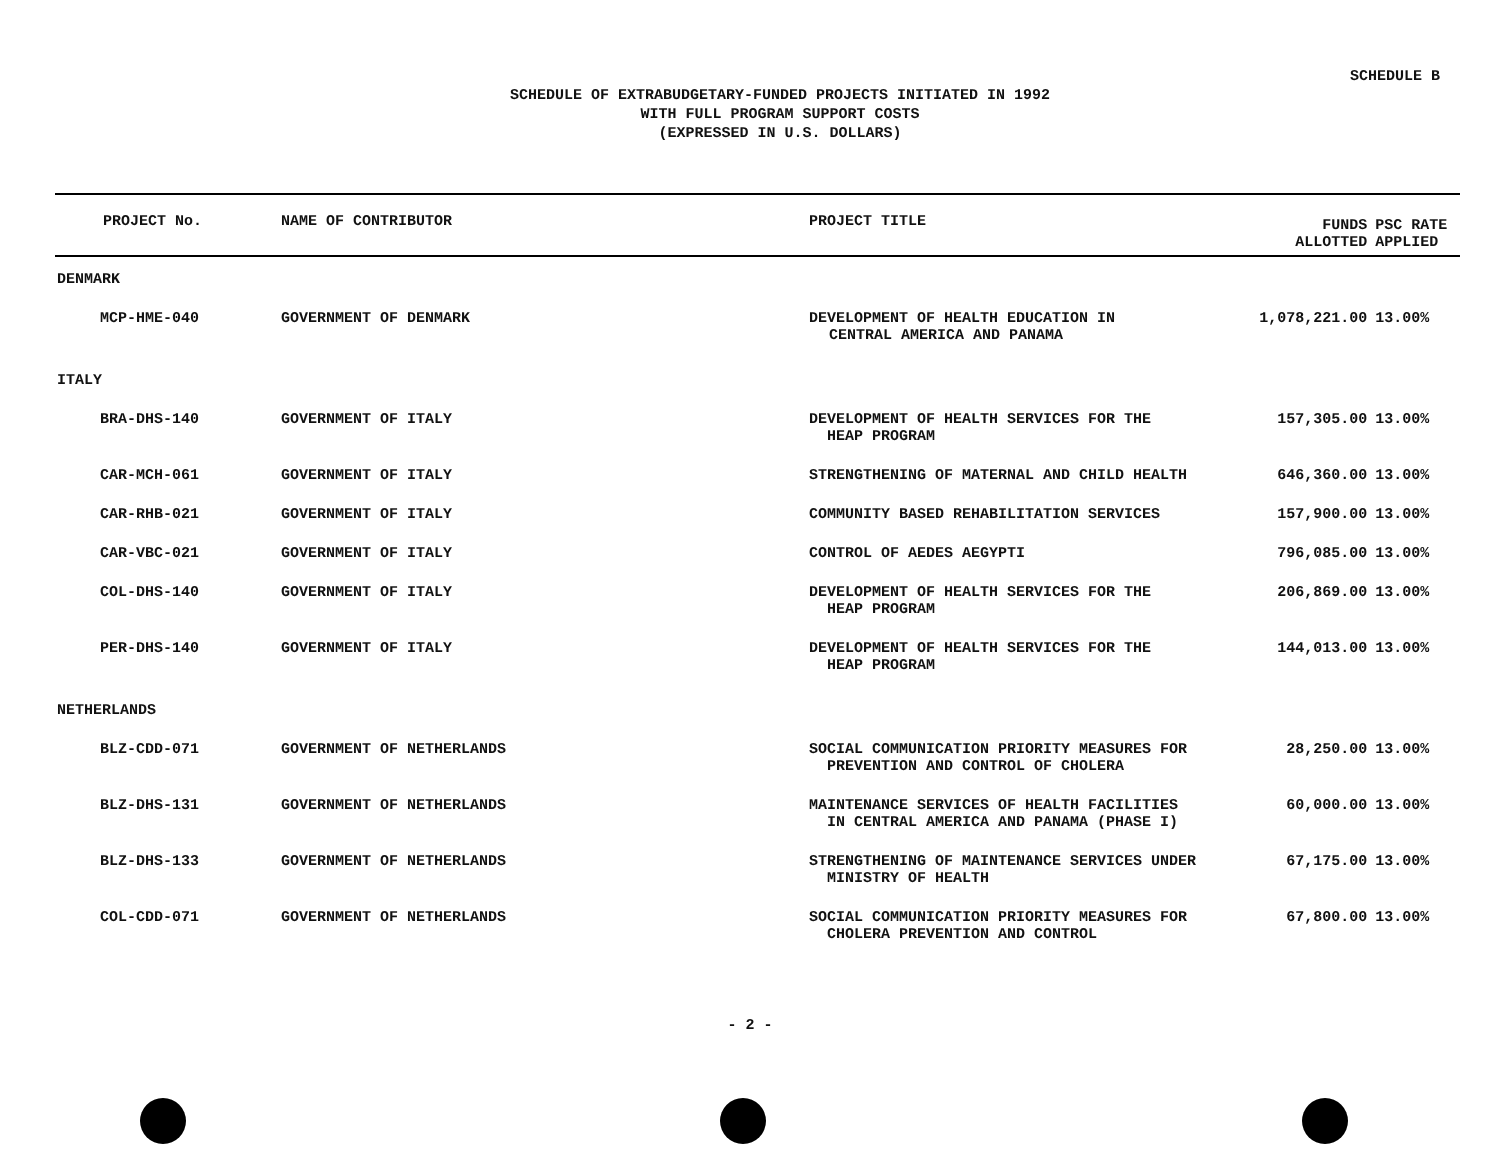SCHEDULE B
SCHEDULE OF EXTRABUDGETARY-FUNDED PROJECTS INITIATED IN 1992
WITH FULL PROGRAM SUPPORT COSTS
(EXPRESSED IN U.S. DOLLARS)
| PROJECT No. | NAME OF CONTRIBUTOR | PROJECT TITLE | FUNDS ALLOTTED | PSC RATE APPLIED |
| --- | --- | --- | --- | --- |
| DENMARK | | | | |
| MCP-HME-040 | GOVERNMENT OF DENMARK | DEVELOPMENT OF HEALTH EDUCATION IN CENTRAL AMERICA AND PANAMA | 1,078,221.00 | 13.00% |
| ITALY | | | | |
| BRA-DHS-140 | GOVERNMENT OF ITALY | DEVELOPMENT OF HEALTH SERVICES FOR THE HEAP PROGRAM | 157,305.00 | 13.00% |
| CAR-MCH-061 | GOVERNMENT OF ITALY | STRENGTHENING OF MATERNAL AND CHILD HEALTH | 646,360.00 | 13.00% |
| CAR-RHB-021 | GOVERNMENT OF ITALY | COMMUNITY BASED REHABILITATION SERVICES | 157,900.00 | 13.00% |
| CAR-VBC-021 | GOVERNMENT OF ITALY | CONTROL OF AEDES AEGYPTI | 796,085.00 | 13.00% |
| COL-DHS-140 | GOVERNMENT OF ITALY | DEVELOPMENT OF HEALTH SERVICES FOR THE HEAP PROGRAM | 206,869.00 | 13.00% |
| PER-DHS-140 | GOVERNMENT OF ITALY | DEVELOPMENT OF HEALTH SERVICES FOR THE HEAP PROGRAM | 144,013.00 | 13.00% |
| NETHERLANDS | | | | |
| BLZ-CDD-071 | GOVERNMENT OF NETHERLANDS | SOCIAL COMMUNICATION PRIORITY MEASURES FOR PREVENTION AND CONTROL OF CHOLERA | 28,250.00 | 13.00% |
| BLZ-DHS-131 | GOVERNMENT OF NETHERLANDS | MAINTENANCE SERVICES OF HEALTH FACILITIES IN CENTRAL AMERICA AND PANAMA (PHASE I) | 60,000.00 | 13.00% |
| BLZ-DHS-133 | GOVERNMENT OF NETHERLANDS | STRENGTHENING OF MAINTENANCE SERVICES UNDER MINISTRY OF HEALTH | 67,175.00 | 13.00% |
| COL-CDD-071 | GOVERNMENT OF NETHERLANDS | SOCIAL COMMUNICATION PRIORITY MEASURES FOR CHOLERA PREVENTION AND CONTROL | 67,800.00 | 13.00% |
- 2 -